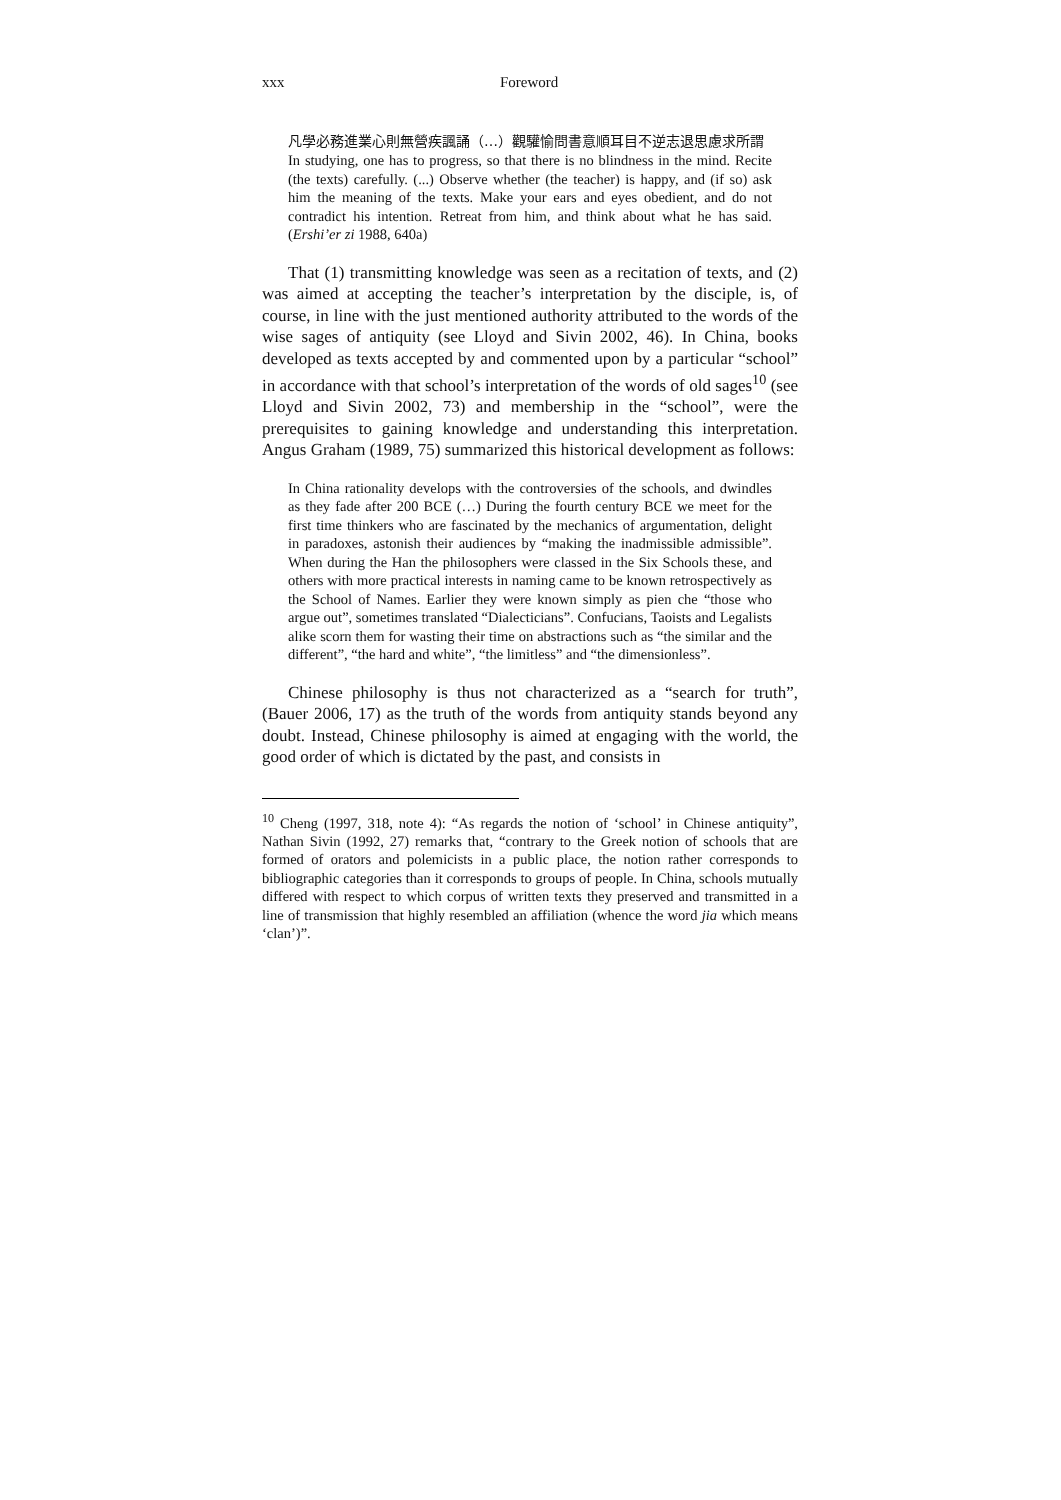xxx Foreword
凡學必務進業心則無營疾諷誦（…）觀驩愉問書意順耳目不逆志退思慮求所謂
In studying, one has to progress, so that there is no blindness in the mind. Recite (the texts) carefully. (...) Observe whether (the teacher) is happy, and (if so) ask him the meaning of the texts. Make your ears and eyes obedient, and do not contradict his intention. Retreat from him, and think about what he has said. (Ershi’er zi 1988, 640a)
That (1) transmitting knowledge was seen as a recitation of texts, and (2) was aimed at accepting the teacher’s interpretation by the disciple, is, of course, in line with the just mentioned authority attributed to the words of the wise sages of antiquity (see Lloyd and Sivin 2002, 46). In China, books developed as texts accepted by and commented upon by a particular “school” in accordance with that school’s interpretation of the words of old sages<sup>10</sup> (see Lloyd and Sivin 2002, 73) and membership in the “school”, were the prerequisites to gaining knowledge and understanding this interpretation. Angus Graham (1989, 75) summarized this historical development as follows:
In China rationality develops with the controversies of the schools, and dwindles as they fade after 200 BCE (…) During the fourth century BCE we meet for the first time thinkers who are fascinated by the mechanics of argumentation, delight in paradoxes, astonish their audiences by “making the inadmissible admissible”. When during the Han the philosophers were classed in the Six Schools these, and others with more practical interests in naming came to be known retrospectively as the School of Names. Earlier they were known simply as pien che “those who argue out”, sometimes translated “Dialecticians”. Confucians, Taoists and Legalists alike scorn them for wasting their time on abstractions such as “the similar and the different”, “the hard and white”, “the limitless” and “the dimensionless”.
Chinese philosophy is thus not characterized as a “search for truth”, (Bauer 2006, 17) as the truth of the words from antiquity stands beyond any doubt. Instead, Chinese philosophy is aimed at engaging with the world, the good order of which is dictated by the past, and consists in
<sup>10</sup> Cheng (1997, 318, note 4): “As regards the notion of ‘school’ in Chinese antiquity”, Nathan Sivin (1992, 27) remarks that, “contrary to the Greek notion of schools that are formed of orators and polemicists in a public place, the notion rather corresponds to bibliographic categories than it corresponds to groups of people. In China, schools mutually differed with respect to which corpus of written texts they preserved and transmitted in a line of transmission that highly resembled an affiliation (whence the word jia which means ‘clan’)”.